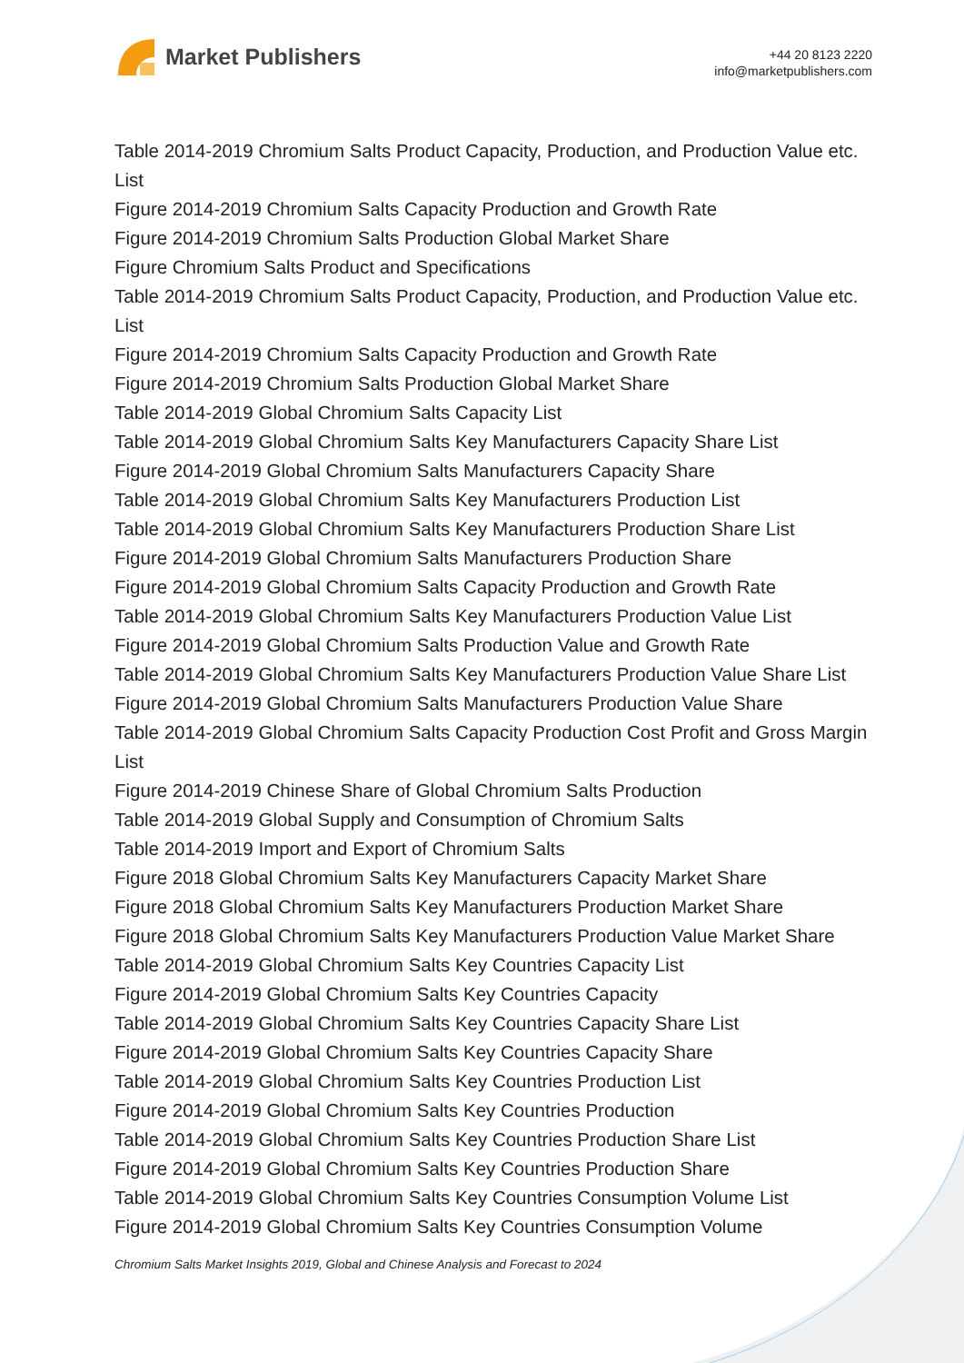Market Publishers
+44 20 8123 2220
info@marketpublishers.com
Table 2014-2019 Chromium Salts Product Capacity, Production, and Production Value etc. List
Figure 2014-2019 Chromium Salts Capacity Production and Growth Rate
Figure 2014-2019 Chromium Salts Production Global Market Share
Figure Chromium Salts Product and Specifications
Table 2014-2019 Chromium Salts Product Capacity, Production, and Production Value etc. List
Figure 2014-2019 Chromium Salts Capacity Production and Growth Rate
Figure 2014-2019 Chromium Salts Production Global Market Share
Table 2014-2019 Global Chromium Salts Capacity List
Table 2014-2019 Global Chromium Salts Key Manufacturers Capacity Share List
Figure 2014-2019 Global Chromium Salts Manufacturers Capacity Share
Table 2014-2019 Global Chromium Salts Key Manufacturers Production List
Table 2014-2019 Global Chromium Salts Key Manufacturers Production Share List
Figure 2014-2019 Global Chromium Salts Manufacturers Production Share
Figure 2014-2019 Global Chromium Salts Capacity Production and Growth Rate
Table 2014-2019 Global Chromium Salts Key Manufacturers Production Value List
Figure 2014-2019 Global Chromium Salts Production Value and Growth Rate
Table 2014-2019 Global Chromium Salts Key Manufacturers Production Value Share List
Figure 2014-2019 Global Chromium Salts Manufacturers Production Value Share
Table 2014-2019 Global Chromium Salts Capacity Production Cost Profit and Gross Margin List
Figure 2014-2019 Chinese Share of Global Chromium Salts Production
Table 2014-2019 Global Supply and Consumption of Chromium Salts
Table 2014-2019 Import and Export of Chromium Salts
Figure 2018 Global Chromium Salts Key Manufacturers Capacity Market Share
Figure 2018 Global Chromium Salts Key Manufacturers Production Market Share
Figure 2018 Global Chromium Salts Key Manufacturers Production Value Market Share
Table 2014-2019 Global Chromium Salts Key Countries Capacity List
Figure 2014-2019 Global Chromium Salts Key Countries Capacity
Table 2014-2019 Global Chromium Salts Key Countries Capacity Share List
Figure 2014-2019 Global Chromium Salts Key Countries Capacity Share
Table 2014-2019 Global Chromium Salts Key Countries Production List
Figure 2014-2019 Global Chromium Salts Key Countries Production
Table 2014-2019 Global Chromium Salts Key Countries Production Share List
Figure 2014-2019 Global Chromium Salts Key Countries Production Share
Table 2014-2019 Global Chromium Salts Key Countries Consumption Volume List
Figure 2014-2019 Global Chromium Salts Key Countries Consumption Volume
Chromium Salts Market Insights 2019, Global and Chinese Analysis and Forecast to 2024